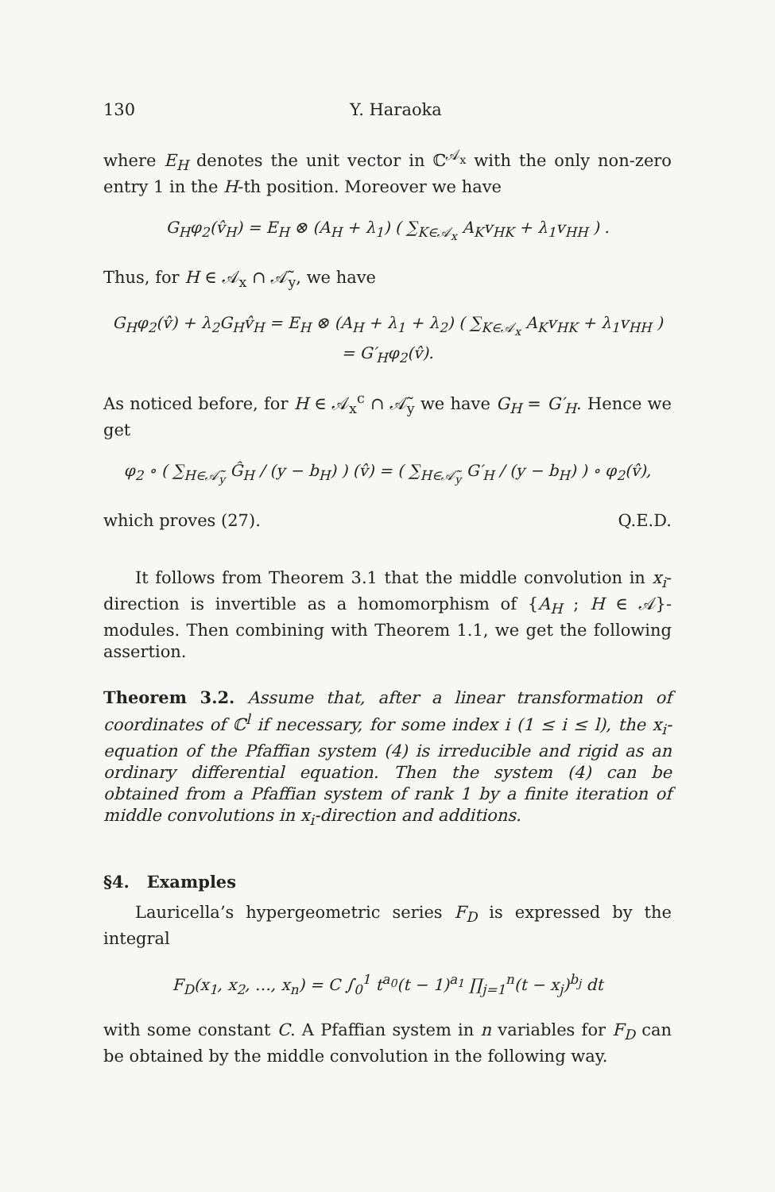130 Y. Haraoka
where E<sub>H</sub> denotes the unit vector in ℂ<sup>𝒜<sub>x</sub></sup> with the only non-zero entry 1 in the H-th position. Moreover we have
G<sub>H</sub>φ<sub>2</sub>(v̂<sub>H</sub>) = E<sub>H</sub> ⊗ (A<sub>H</sub> + λ<sub>1</sub>) ( ∑<sub>K∈𝒜<sub>x</sub></sub> A<sub>K</sub>v<sub>HK</sub> + λ<sub>1</sub>v<sub>HH</sub> ) .
Thus, for H ∈ 𝒜<sub>x</sub> ∩ 𝒜̃<sub>y</sub>, we have
G<sub>H</sub>φ<sub>2</sub>(v̂) + λ<sub>2</sub>G<sub>H</sub>v̂<sub>H</sub> = E<sub>H</sub> ⊗ (A<sub>H</sub> + λ<sub>1</sub> + λ<sub>2</sub>) ( ∑<sub>K∈𝒜<sub>x</sub></sub> A<sub>K</sub>v<sub>HK</sub> + λ<sub>1</sub>v<sub>HH</sub> )
= G′<sub>H</sub>φ<sub>2</sub>(v̂).
As noticed before, for H ∈ 𝒜<sub>x</sub><sup>c</sup> ∩ 𝒜̃<sub>y</sub> we have G<sub>H</sub> = G′<sub>H</sub>. Hence we get
φ<sub>2</sub> ∘ ( ∑<sub>H∈𝒜̃<sub>y</sub></sub> Ĝ<sub>H</sub> / (y − b<sub>H</sub>) ) (v̂) = ( ∑<sub>H∈𝒜̃<sub>y</sub></sub> G′<sub>H</sub> / (y − b<sub>H</sub>) ) ∘ φ<sub>2</sub>(v̂),
which proves (27). Q.E.D.
It follows from Theorem 3.1 that the middle convolution in x<sub>i</sub>-direction is invertible as a homomorphism of {A<sub>H</sub> ; H ∈ 𝒜}-modules. Then combining with Theorem 1.1, we get the following assertion.
Theorem 3.2. Assume that, after a linear transformation of coordinates of ℂ<sup>l</sup> if necessary, for some index i (1 ≤ i ≤ l), the x<sub>i</sub>-equation of the Pfaffian system (4) is irreducible and rigid as an ordinary differential equation. Then the system (4) can be obtained from a Pfaffian system of rank 1 by a finite iteration of middle convolutions in x<sub>i</sub>-direction and additions.
§4. Examples
Lauricella’s hypergeometric series F<sub>D</sub> is expressed by the integral
F<sub>D</sub>(x<sub>1</sub>, x<sub>2</sub>, …, x<sub>n</sub>) = C ∫<sub>0</sub><sup>1</sup> t<sup>a<sub>0</sub></sup>(t − 1)<sup>a<sub>1</sub></sup> ∏<sub>j=1</sub><sup>n</sup>(t − x<sub>j</sub>)<sup>b<sub>j</sub></sup> dt
with some constant C. A Pfaffian system in n variables for F<sub>D</sub> can be obtained by the middle convolution in the following way.